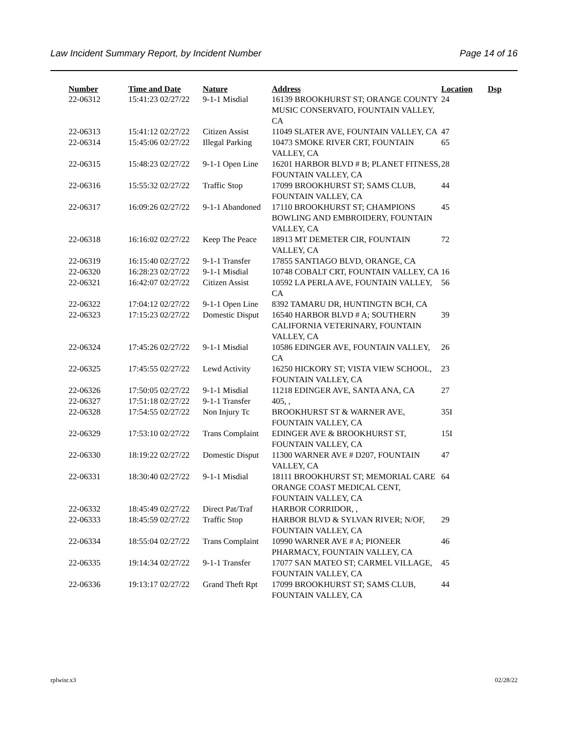Law Incident Summary Report, by Incident Number Page 14 of 16
| Number | Time and Date | Nature | Address | Location | Dsp |
| --- | --- | --- | --- | --- | --- |
| 22-06312 | 15:41:23 02/27/22 | 9-1-1 Misdial | 16139 BROOKHURST ST; ORANGE COUNTY MUSIC CONSERVATO, FOUNTAIN VALLEY, CA | 24 | |
| 22-06313 | 15:41:12 02/27/22 | Citizen Assist | 11049 SLATER AVE, FOUNTAIN VALLEY, CA | 47 | |
| 22-06314 | 15:45:06 02/27/22 | Illegal Parking | 10473 SMOKE RIVER CRT, FOUNTAIN VALLEY, CA | 65 | |
| 22-06315 | 15:48:23 02/27/22 | 9-1-1 Open Line | 16201 HARBOR BLVD # B; PLANET FITNESS, FOUNTAIN VALLEY, CA | 28 | |
| 22-06316 | 15:55:32 02/27/22 | Traffic Stop | 17099 BROOKHURST ST; SAMS CLUB, FOUNTAIN VALLEY, CA | 44 | |
| 22-06317 | 16:09:26 02/27/22 | 9-1-1 Abandoned | 17110 BROOKHURST ST; CHAMPIONS BOWLING AND EMBROIDERY, FOUNTAIN VALLEY, CA | 45 | |
| 22-06318 | 16:16:02 02/27/22 | Keep The Peace | 18913 MT DEMETER CIR, FOUNTAIN VALLEY, CA | 72 | |
| 22-06319 | 16:15:40 02/27/22 | 9-1-1 Transfer | 17855 SANTIAGO BLVD, ORANGE, CA | | |
| 22-06320 | 16:28:23 02/27/22 | 9-1-1 Misdial | 10748 COBALT CRT, FOUNTAIN VALLEY, CA | 16 | |
| 22-06321 | 16:42:07 02/27/22 | Citizen Assist | 10592 LA PERLA AVE, FOUNTAIN VALLEY, CA | 56 | |
| 22-06322 | 17:04:12 02/27/22 | 9-1-1 Open Line | 8392 TAMARU DR, HUNTINGTN BCH, CA | | |
| 22-06323 | 17:15:23 02/27/22 | Domestic Disput | 16540 HARBOR BLVD # A; SOUTHERN CALIFORNIA VETERINARY, FOUNTAIN VALLEY, CA | 39 | |
| 22-06324 | 17:45:26 02/27/22 | 9-1-1 Misdial | 10586 EDINGER AVE, FOUNTAIN VALLEY, CA | 26 | |
| 22-06325 | 17:45:55 02/27/22 | Lewd Activity | 16250 HICKORY ST; VISTA VIEW SCHOOL, FOUNTAIN VALLEY, CA | 23 | |
| 22-06326 | 17:50:05 02/27/22 | 9-1-1 Misdial | 11218 EDINGER AVE, SANTA ANA, CA | 27 | |
| 22-06327 | 17:51:18 02/27/22 | 9-1-1 Transfer | 405, , | | |
| 22-06328 | 17:54:55 02/27/22 | Non Injury Tc | BROOKHURST ST & WARNER AVE, FOUNTAIN VALLEY, CA | 35I | |
| 22-06329 | 17:53:10 02/27/22 | Trans Complaint | EDINGER AVE & BROOKHURST ST, FOUNTAIN VALLEY, CA | 15I | |
| 22-06330 | 18:19:22 02/27/22 | Domestic Disput | 11300 WARNER AVE # D207, FOUNTAIN VALLEY, CA | 47 | |
| 22-06331 | 18:30:40 02/27/22 | 9-1-1 Misdial | 18111 BROOKHURST ST; MEMORIAL CARE ORANGE COAST MEDICAL CENT, FOUNTAIN VALLEY, CA | 64 | |
| 22-06332 | 18:45:49 02/27/22 | Direct Pat/Traf | HARBOR CORRIDOR, , | | |
| 22-06333 | 18:45:59 02/27/22 | Traffic Stop | HARBOR BLVD & SYLVAN RIVER; N/OF, FOUNTAIN VALLEY, CA | 29 | |
| 22-06334 | 18:55:04 02/27/22 | Trans Complaint | 10990 WARNER AVE # A; PIONEER PHARMACY, FOUNTAIN VALLEY, CA | 46 | |
| 22-06335 | 19:14:34 02/27/22 | 9-1-1 Transfer | 17077 SAN MATEO ST; CARMEL VILLAGE, FOUNTAIN VALLEY, CA | 45 | |
| 22-06336 | 19:13:17 02/27/22 | Grand Theft Rpt | 17099 BROOKHURST ST; SAMS CLUB, FOUNTAIN VALLEY, CA | 44 | |
rplwisr.x3 02/28/22